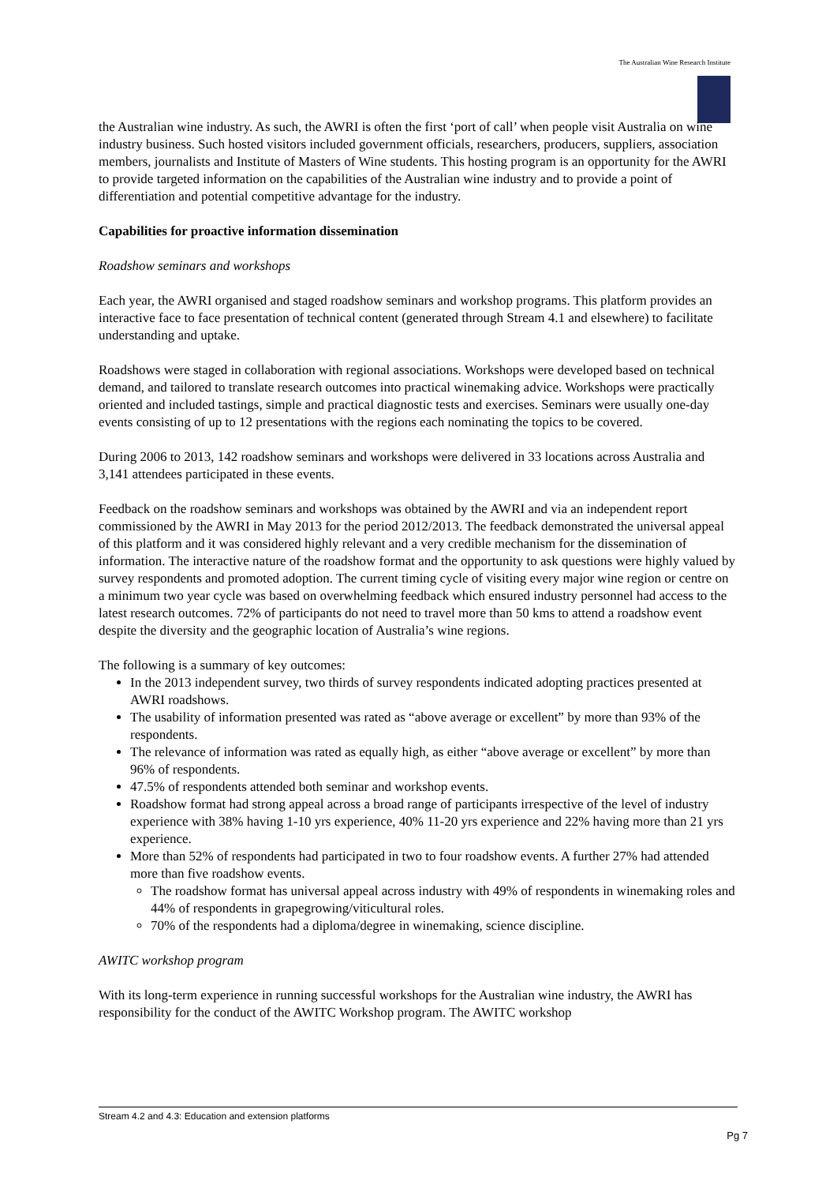The Australian Wine Research Institute
the Australian wine industry. As such, the AWRI is often the first ‘port of call’ when people visit Australia on wine industry business. Such hosted visitors included government officials, researchers, producers, suppliers, association members, journalists and Institute of Masters of Wine students. This hosting program is an opportunity for the AWRI to provide targeted information on the capabilities of the Australian wine industry and to provide a point of differentiation and potential competitive advantage for the industry.
Capabilities for proactive information dissemination
Roadshow seminars and workshops
Each year, the AWRI organised and staged roadshow seminars and workshop programs. This platform provides an interactive face to face presentation of technical content (generated through Stream 4.1 and elsewhere) to facilitate understanding and uptake.
Roadshows were staged in collaboration with regional associations. Workshops were developed based on technical demand, and tailored to translate research outcomes into practical winemaking advice. Workshops were practically oriented and included tastings, simple and practical diagnostic tests and exercises. Seminars were usually one-day events consisting of up to 12 presentations with the regions each nominating the topics to be covered.
During 2006 to 2013, 142 roadshow seminars and workshops were delivered in 33 locations across Australia and 3,141 attendees participated in these events.
Feedback on the roadshow seminars and workshops was obtained by the AWRI and via an independent report commissioned by the AWRI in May 2013 for the period 2012/2013. The feedback demonstrated the universal appeal of this platform and it was considered highly relevant and a very credible mechanism for the dissemination of information. The interactive nature of the roadshow format and the opportunity to ask questions were highly valued by survey respondents and promoted adoption. The current timing cycle of visiting every major wine region or centre on a minimum two year cycle was based on overwhelming feedback which ensured industry personnel had access to the latest research outcomes. 72% of participants do not need to travel more than 50 kms to attend a roadshow event despite the diversity and the geographic location of Australia’s wine regions.
The following is a summary of key outcomes:
In the 2013 independent survey, two thirds of survey respondents indicated adopting practices presented at AWRI roadshows.
The usability of information presented was rated as “above average or excellent” by more than 93% of the respondents.
The relevance of information was rated as equally high, as either “above average or excellent” by more than 96% of respondents.
47.5% of respondents attended both seminar and workshop events.
Roadshow format had strong appeal across a broad range of participants irrespective of the level of industry experience with 38% having 1-10 yrs experience, 40% 11-20 yrs experience and 22% having more than 21 yrs experience.
More than 52% of respondents had participated in two to four roadshow events. A further 27% had attended more than five roadshow events.
The roadshow format has universal appeal across industry with 49% of respondents in winemaking roles and 44% of respondents in grapegrowing/viticultural roles.
70% of the respondents had a diploma/degree in winemaking, science discipline.
AWITC workshop program
With its long-term experience in running successful workshops for the Australian wine industry, the AWRI has responsibility for the conduct of the AWITC Workshop program. The AWITC workshop
Stream 4.2 and 4.3: Education and extension platforms
Pg 7